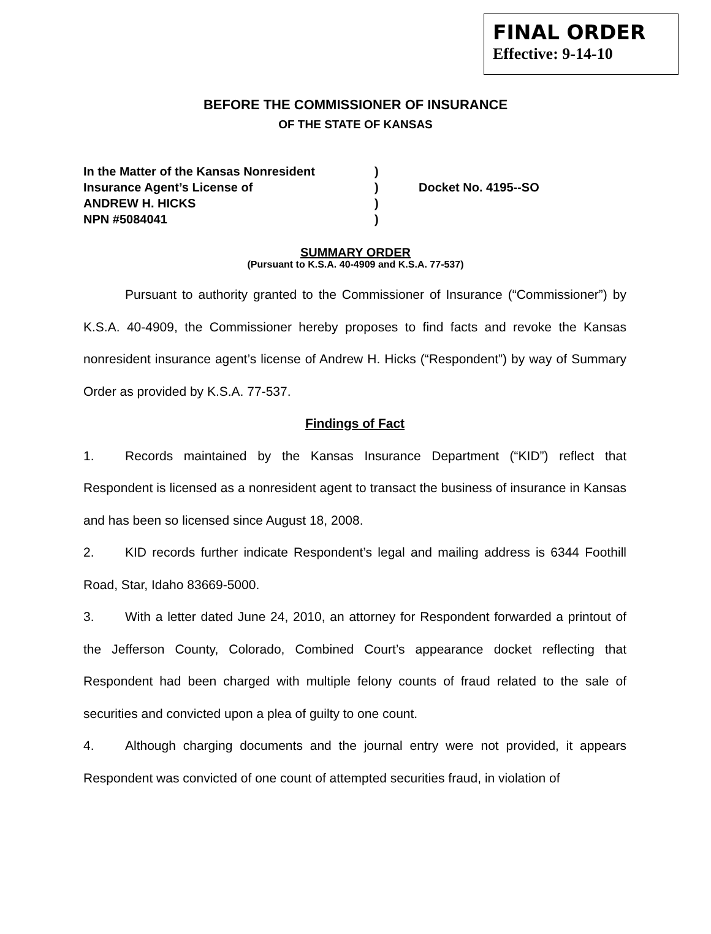FINAL ORDER
Effective: 9-14-10
BEFORE THE COMMISSIONER OF INSURANCE
OF THE STATE OF KANSAS
In the Matter of the Kansas Nonresident)
Insurance Agent’s License of) Docket No. 4195--SO
ANDREW H. HICKS)
NPN #5084041)
SUMMARY ORDER
(Pursuant to K.S.A. 40-4909 and K.S.A. 77-537)
Pursuant to authority granted to the Commissioner of Insurance (“Commissioner”) by K.S.A. 40-4909, the Commissioner hereby proposes to find facts and revoke the Kansas nonresident insurance agent’s license of Andrew H. Hicks (“Respondent”) by way of Summary Order as provided by K.S.A. 77-537.
Findings of Fact
1. Records maintained by the Kansas Insurance Department (“KID”) reflect that Respondent is licensed as a nonresident agent to transact the business of insurance in Kansas and has been so licensed since August 18, 2008.
2. KID records further indicate Respondent’s legal and mailing address is 6344 Foothill Road, Star, Idaho 83669-5000.
3. With a letter dated June 24, 2010, an attorney for Respondent forwarded a printout of the Jefferson County, Colorado, Combined Court’s appearance docket reflecting that Respondent had been charged with multiple felony counts of fraud related to the sale of securities and convicted upon a plea of guilty to one count.
4. Although charging documents and the journal entry were not provided, it appears Respondent was convicted of one count of attempted securities fraud, in violation of